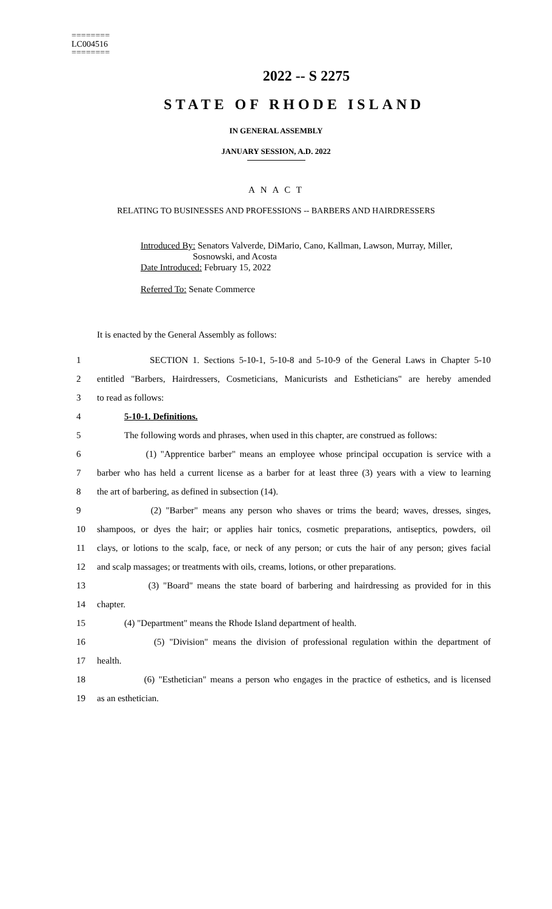========
LC004516
========
2022 -- S 2275
STATE OF RHODE ISLAND
IN GENERAL ASSEMBLY
JANUARY SESSION, A.D. 2022
A N A C T
RELATING TO BUSINESSES AND PROFESSIONS -- BARBERS AND HAIRDRESSERS
Introduced By: Senators Valverde, DiMario, Cano, Kallman, Lawson, Murray, Miller,
Sosnowski, and Acosta
Date Introduced: February 15, 2022
Referred To: Senate Commerce
It is enacted by the General Assembly as follows:
1 SECTION 1. Sections 5-10-1, 5-10-8 and 5-10-9 of the General Laws in Chapter 5-10
2 entitled "Barbers, Hairdressers, Cosmeticians, Manicurists and Estheticians" are hereby amended
3 to read as follows:
4 5-10-1. Definitions.
5 The following words and phrases, when used in this chapter, are construed as follows:
6 (1) "Apprentice barber" means an employee whose principal occupation is service with a
7 barber who has held a current license as a barber for at least three (3) years with a view to learning
8 the art of barbering, as defined in subsection (14).
9 (2) "Barber" means any person who shaves or trims the beard; waves, dresses, singes,
10 shampoos, or dyes the hair; or applies hair tonics, cosmetic preparations, antiseptics, powders, oil
11 clays, or lotions to the scalp, face, or neck of any person; or cuts the hair of any person; gives facial
12 and scalp massages; or treatments with oils, creams, lotions, or other preparations.
13 (3) "Board" means the state board of barbering and hairdressing as provided for in this
14 chapter.
15 (4) "Department" means the Rhode Island department of health.
16 (5) "Division" means the division of professional regulation within the department of
17 health.
18 (6) "Esthetician" means a person who engages in the practice of esthetics, and is licensed
19 as an esthetician.